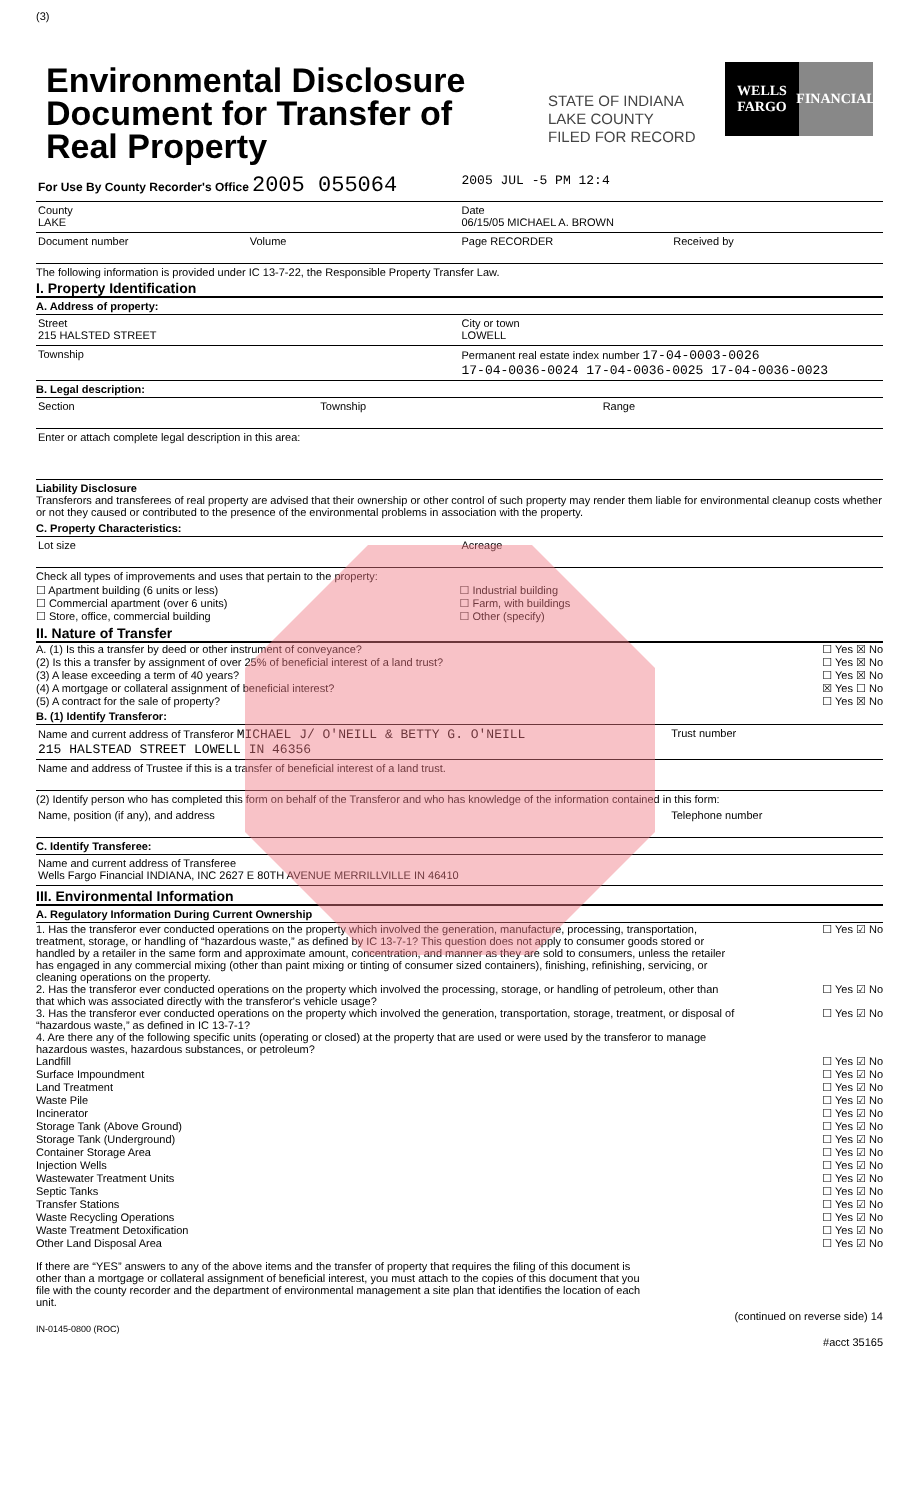(3)
Environmental Disclosure Document for Transfer of Real Property
STATE OF INDIANA
LAKE COUNTY
FILED FOR RECORD
WELLS FARGO
FINANCIAL
For Use By County Recorder's Office 2005 055064
2005 JUL -5 PM 12:4
County
LAKE
Date
06/15/05 MICHAEL A. BROWN
Document number Volume Page RECORDER Received by
The following information is provided under IC 13-7-22, the Responsible Property Transfer Law.
I. Property Identification
A. Address of property:
Street
215 HALSTED STREET
City or town
LOWELL
Township Permanent real estate index number 17-04-0003-0026
17-04-0036-0024 17-04-0036-0025 17-04-0036-0023
B. Legal description:
Section Township Range
Enter or attach complete legal description in this area:
Liability Disclosure
Transferors and transferees of real property are advised that their ownership or other control of such property may render them liable for environmental cleanup costs whether or not they caused or contributed to the presence of the environmental problems in association with the property.
C. Property Characteristics:
Lot size Acreage
Check all types of improvements and uses that pertain to the property:
☐ Apartment building (6 units or less)
☐ Commercial apartment (over 6 units)
☐ Store, office, commercial building
☐ Industrial building
☐ Farm, with buildings
☐ Other (specify)
II. Nature of Transfer
A. (1) Is this a transfer by deed or other instrument of conveyance?
☐ Yes ☒ No
(2) Is this a transfer by assignment of over 25% of beneficial interest of a land trust?
☐ Yes ☒ No
(3) A lease exceeding a term of 40 years?
☐ Yes ☒ No
(4) A mortgage or collateral assignment of beneficial interest?
☒ Yes ☐ No
(5) A contract for the sale of property?
☐ Yes ☒ No
B. (1) Identify Transferor:
Name and current address of Transferor MICHAEL J/ O'NEILL & BETTY G. O'NEILL
215 HALSTEAD STREET LOWELL IN 46356
Trust number
Name and address of Trustee if this is a transfer of beneficial interest of a land trust.
(2) Identify person who has completed this form on behalf of the Transferor and who has knowledge of the information contained in this form:
Name, position (if any), and address
Telephone number
C. Identify Transferee:
Name and current address of Transferee
Wells Fargo Financial INDIANA, INC 2627 E 80TH AVENUE MERRILLVILLE IN 46410
III. Environmental Information
A. Regulatory Information During Current Ownership
1. Has the transferor ever conducted operations on the property which involved the generation, manufacture, processing, transportation, treatment, storage, or handling of “hazardous waste,” as defined by IC 13-7-1? This question does not apply to consumer goods stored or handled by a retailer in the same form and approximate amount, concentration, and manner as they are sold to consumers, unless the retailer has engaged in any commercial mixing (other than paint mixing or tinting of consumer sized containers), finishing, refinishing, servicing, or cleaning operations on the property.
☐ Yes ☑ No
2. Has the transferor ever conducted operations on the property which involved the processing, storage, or handling of petroleum, other than that which was associated directly with the transferor's vehicle usage?
☐ Yes ☑ No
3. Has the transferor ever conducted operations on the property which involved the generation, transportation, storage, treatment, or disposal of “hazardous waste,” as defined in IC 13-7-1?
☐ Yes ☑ No
4. Are there any of the following specific units (operating or closed) at the property that are used or were used by the transferor to manage hazardous wastes, hazardous substances, or petroleum?
Landfill ☐ Yes ☑ No
Surface Impoundment ☐ Yes ☑ No
Land Treatment ☐ Yes ☑ No
Waste Pile ☐ Yes ☑ No
Incinerator ☐ Yes ☑ No
Storage Tank (Above Ground) ☐ Yes ☑ No
Storage Tank (Underground) ☐ Yes ☑ No
Container Storage Area ☐ Yes ☑ No
Injection Wells ☐ Yes ☑ No
Wastewater Treatment Units ☐ Yes ☑ No
Septic Tanks ☐ Yes ☑ No
Transfer Stations ☐ Yes ☑ No
Waste Recycling Operations ☐ Yes ☑ No
Waste Treatment Detoxification ☐ Yes ☑ No
Other Land Disposal Area ☐ Yes ☑ No
If there are “YES” answers to any of the above items and the transfer of property that requires the filing of this document is other than a mortgage or collateral assignment of beneficial interest, you must attach to the copies of this document that you file with the county recorder and the department of environmental management a site plan that identifies the location of each unit.
(continued on reverse side) 14
IN-0145-0800 (ROC)
#acct 35165